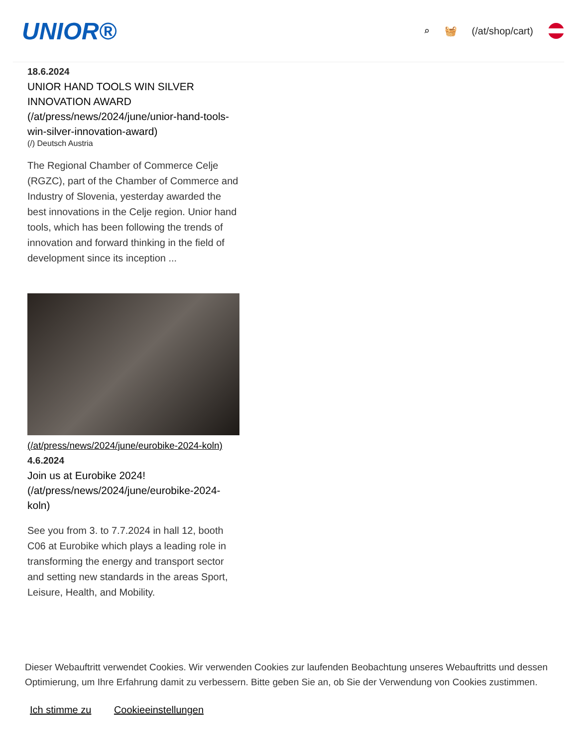UNIOR®
⌕ 🧺 (/at/shop/cart)
18.6.2024
UNIOR HAND TOOLS WIN SILVER INNOVATION AWARD (/at/press/news/2024/june/unior-hand-tools-win-silver-innovation-award)
(/) Deutsch Austria
The Regional Chamber of Commerce Celje (RGZC), part of the Chamber of Commerce and Industry of Slovenia, yesterday awarded the best innovations in the Celje region. Unior hand tools, which has been following the trends of innovation and forward thinking in the field of development since its inception ...
(/at/press/news/2024/june/eurobike-2024-koln)
4.6.2024
Join us at Eurobike 2024! (/at/press/news/2024/june/eurobike-2024-koln)
See you from 3. to 7.7.2024 in hall 12, booth C06 at Eurobike which plays a leading role in transforming the energy and transport sector and setting new standards in the areas Sport, Leisure, Health, and Mobility.
Dieser Webauftritt verwendet Cookies. Wir verwenden Cookies zur laufenden Beobachtung unseres Webauftritts und dessen Optimierung, um Ihre Erfahrung damit zu verbessern. Bitte geben Sie an, ob Sie der Verwendung von Cookies zustimmen.
Ich stimme zu Cookieeinstellungen